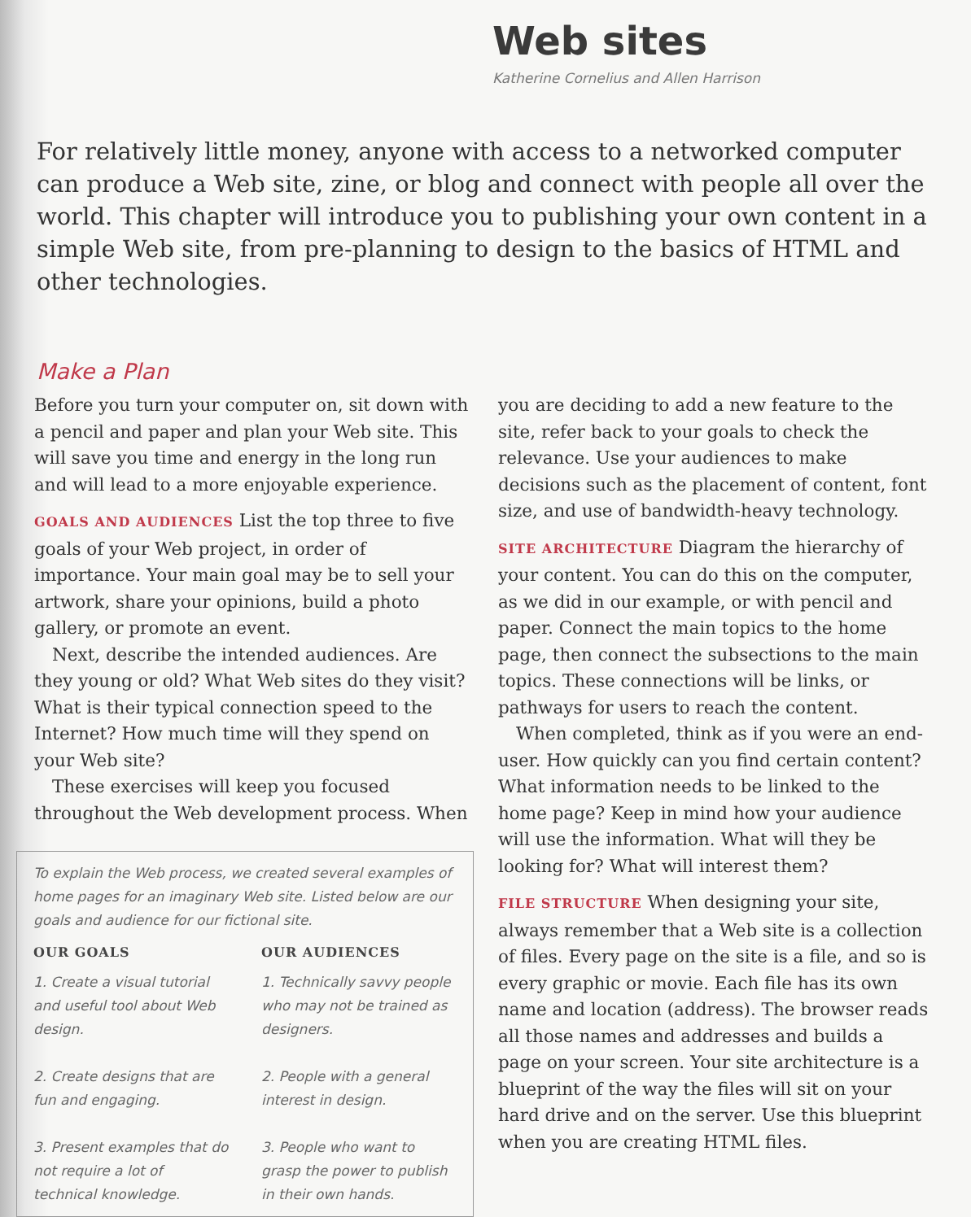Web sites
Katherine Cornelius and Allen Harrison
For relatively little money, anyone with access to a networked computer can produce a Web site, zine, or blog and connect with people all over the world. This chapter will introduce you to publishing your own content in a simple Web site, from pre-planning to design to the basics of HTML and other technologies.
Make a Plan
Before you turn your computer on, sit down with a pencil and paper and plan your Web site. This will save you time and energy in the long run and will lead to a more enjoyable experience.
GOALS AND AUDIENCES List the top three to five goals of your Web project, in order of importance. Your main goal may be to sell your artwork, share your opinions, build a photo gallery, or promote an event.
Next, describe the intended audiences. Are they young or old? What Web sites do they visit? What is their typical connection speed to the Internet? How much time will they spend on your Web site?
These exercises will keep you focused throughout the Web development process. When
To explain the Web process, we created several examples of home pages for an imaginary Web site. Listed below are our goals and audience for our fictional site.
OUR GOALS
1. Create a visual tutorial and useful tool about Web design.
2. Create designs that are fun and engaging.
3. Present examples that do not require a lot of technical knowledge.
OUR AUDIENCES
1. Technically savvy people who may not be trained as designers.
2. People with a general interest in design.
3. People who want to grasp the power to publish in their own hands.
you are deciding to add a new feature to the site, refer back to your goals to check the relevance. Use your audiences to make decisions such as the placement of content, font size, and use of bandwidth-heavy technology.
SITE ARCHITECTURE Diagram the hierarchy of your content. You can do this on the computer, as we did in our example, or with pencil and paper. Connect the main topics to the home page, then connect the subsections to the main topics. These connections will be links, or pathways for users to reach the content.
When completed, think as if you were an end-user. How quickly can you find certain content? What information needs to be linked to the home page? Keep in mind how your audience will use the information. What will they be looking for? What will interest them?
FILE STRUCTURE When designing your site, always remember that a Web site is a collection of files. Every page on the site is a file, and so is every graphic or movie. Each file has its own name and location (address). The browser reads all those names and addresses and builds a page on your screen. Your site architecture is a blueprint of the way the files will sit on your hard drive and on the server. Use this blueprint when you are creating HTML files.